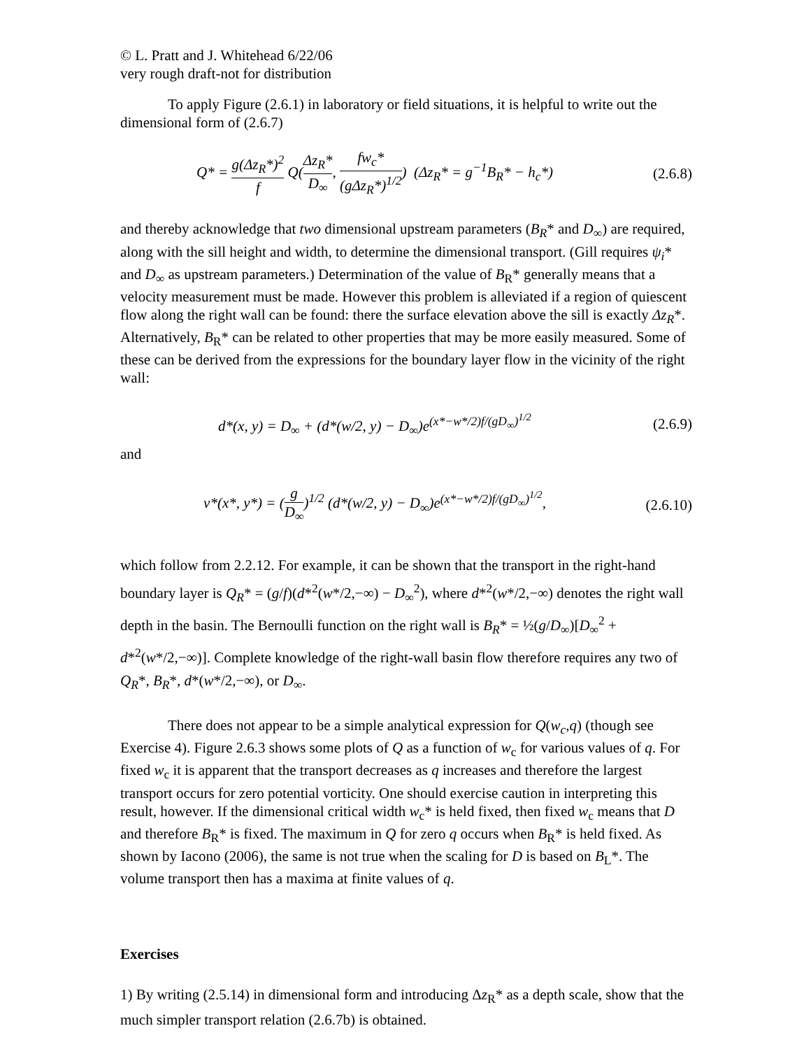© L. Pratt and J. Whitehead 6/22/06
very rough draft-not for distribution
To apply Figure (2.6.1) in laboratory or field situations, it is helpful to write out the dimensional form of (2.6.7)
Q* = g(Δz<sub>R</sub>*)<sup>2</sup> f Q(Δz<sub>R</sub>* D<sub>∞</sub>, fw<sub>c</sub>* (gΔz<sub>R</sub>*)<sup>1/2</sup>) (Δz<sub>R</sub>* = g<sup>−1</sup>B<sub>R</sub>* − h<sub>c</sub>*)
(2.6.8)
and thereby acknowledge that two dimensional upstream parameters (B<sub>R</sub>* and D<sub>∞</sub>) are required, along with the sill height and width, to determine the dimensional transport. (Gill requires ψ<sub>i</sub>* and D<sub>∞</sub> as upstream parameters.) Determination of the value of B<sub>R</sub>* generally means that a velocity measurement must be made. However this problem is alleviated if a region of quiescent flow along the right wall can be found: there the surface elevation above the sill is exactly Δz<sub>R</sub>*. Alternatively, B<sub>R</sub>* can be related to other properties that may be more easily measured. Some of these can be derived from the expressions for the boundary layer flow in the vicinity of the right wall:
d*(x, y) = D<sub>∞</sub> + (d*(w/2, y) − D<sub>∞</sub>)e<sup>(x*−w*/2)f/(gD<sub>∞</sub>)<sup>1/2</sup></sup>
(2.6.9)
and
v*(x*, y*) = (g D<sub>∞</sub>)<sup>1/2</sup> (d*(w/2, y) − D<sub>∞</sub>)e<sup>(x*−w*/2)f/(gD<sub>∞</sub>)<sup>1/2</sup></sup>,
(2.6.10)
which follow from 2.2.12. For example, it can be shown that the transport in the right-hand boundary layer is Q<sub>R</sub>* = (g/f)(d*<sup>2</sup>(w*/2,−∞) − D<sub>∞</sub><sup>2</sup>), where d*<sup>2</sup>(w*/2,−∞) denotes the right wall depth in the basin. The Bernoulli function on the right wall is B<sub>R</sub>* = ½(g/D<sub>∞</sub>)[D<sub>∞</sub><sup>2</sup> + d*<sup>2</sup>(w*/2,−∞)]. Complete knowledge of the right-wall basin flow therefore requires any two of Q<sub>R</sub>*, B<sub>R</sub>*, d*(w*/2,−∞), or D<sub>∞</sub>.
There does not appear to be a simple analytical expression for Q(w<sub>c</sub>,q) (though see Exercise 4). Figure 2.6.3 shows some plots of Q as a function of w<sub>c</sub> for various values of q. For fixed w<sub>c</sub> it is apparent that the transport decreases as q increases and therefore the largest transport occurs for zero potential vorticity. One should exercise caution in interpreting this result, however. If the dimensional critical width w<sub>c</sub>* is held fixed, then fixed w<sub>c</sub> means that D and therefore B<sub>R</sub>* is fixed. The maximum in Q for zero q occurs when B<sub>R</sub>* is held fixed. As shown by Iacono (2006), the same is not true when the scaling for D is based on B<sub>L</sub>*. The volume transport then has a maxima at finite values of q.
Exercises
1) By writing (2.5.14) in dimensional form and introducing Δz<sub>R</sub>* as a depth scale, show that the much simpler transport relation (2.6.7b) is obtained.